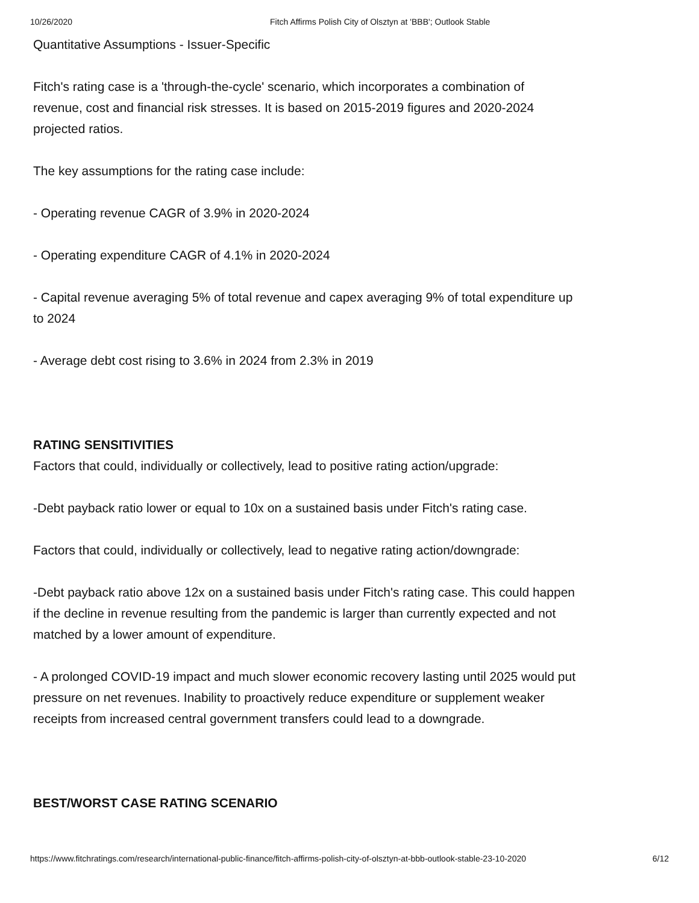10/26/2020 Fitch Affirms Polish City of Olsztyn at 'BBB'; Outlook Stable
Quantitative Assumptions - Issuer-Specific
Fitch's rating case is a 'through-the-cycle' scenario, which incorporates a combination of revenue, cost and financial risk stresses. It is based on 2015-2019 figures and 2020-2024 projected ratios.
The key assumptions for the rating case include:
- Operating revenue CAGR of 3.9% in 2020-2024
- Operating expenditure CAGR of 4.1% in 2020-2024
- Capital revenue averaging 5% of total revenue and capex averaging 9% of total expenditure up to 2024
- Average debt cost rising to 3.6% in 2024 from 2.3% in 2019
RATING SENSITIVITIES
Factors that could, individually or collectively, lead to positive rating action/upgrade:
-Debt payback ratio lower or equal to 10x on a sustained basis under Fitch's rating case.
Factors that could, individually or collectively, lead to negative rating action/downgrade:
-Debt payback ratio above 12x on a sustained basis under Fitch's rating case. This could happen if the decline in revenue resulting from the pandemic is larger than currently expected and not matched by a lower amount of expenditure.
- A prolonged COVID-19 impact and much slower economic recovery lasting until 2025 would put pressure on net revenues. Inability to proactively reduce expenditure or supplement weaker receipts from increased central government transfers could lead to a downgrade.
BEST/WORST CASE RATING SCENARIO
https://www.fitchratings.com/research/international-public-finance/fitch-affirms-polish-city-of-olsztyn-at-bbb-outlook-stable-23-10-2020 6/12